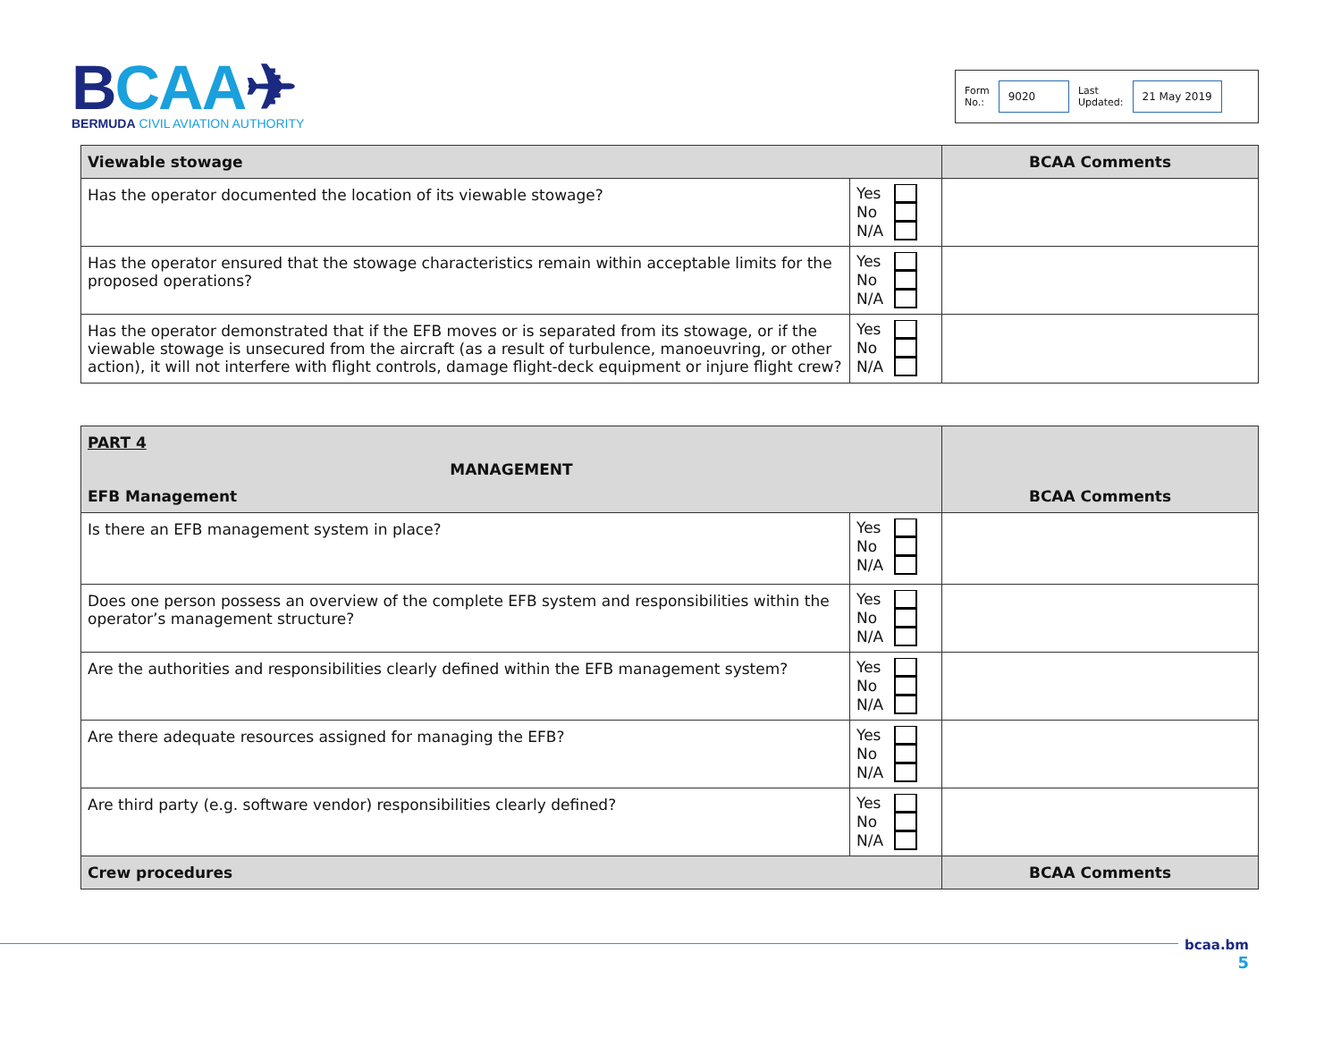BCAA✈
BERMUDA CIVIL AVIATION AUTHORITY
Form
No.:
9020
Last
Updated:
21 May 2019
| Viewable stowage | | BCAA Comments |
| Has the operator documented the location of its viewable stowage? | Yes No N/A | |
| Has the operator ensured that the stowage characteristics remain within acceptable limits for the proposed operations? | Yes No N/A | |
| Has the operator demonstrated that if the EFB moves or is separated from its stowage, or if the viewable stowage is unsecured from the aircraft (as a result of turbulence, manoeuvring, or other action), it will not interfere with flight controls, damage flight-deck equipment or injure flight crew? | Yes No N/A | |
| PART 4 MANAGEMENT EFB Management | | BCAA Comments |
| Is there an EFB management system in place? | Yes No N/A | |
| Does one person possess an overview of the complete EFB system and responsibilities within the operator’s management structure? | Yes No N/A | |
| Are the authorities and responsibilities clearly defined within the EFB management system? | Yes No N/A | |
| Are there adequate resources assigned for managing the EFB? | Yes No N/A | |
| Are third party (e.g. software vendor) responsibilities clearly defined? | Yes No N/A | |
| Crew procedures | | BCAA Comments |
bcaa.bm
5